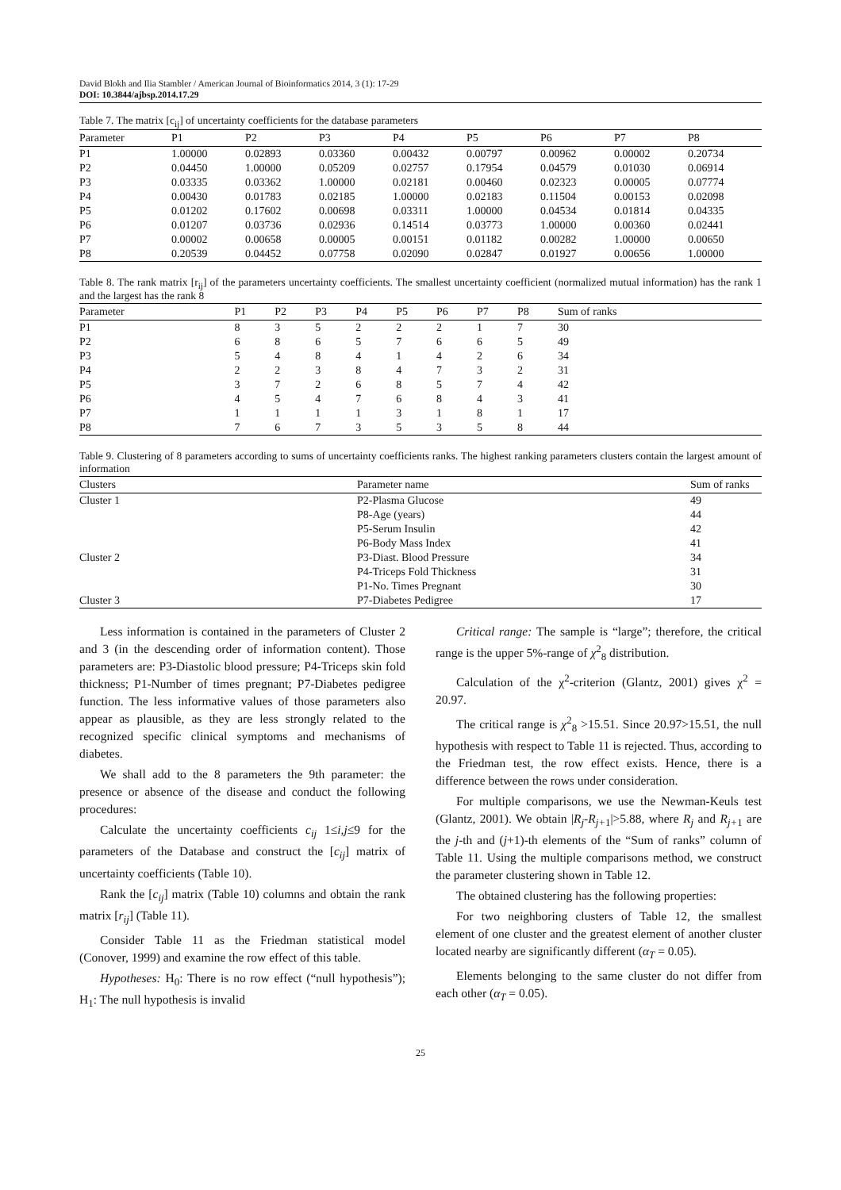David Blokh and Ilia Stambler / American Journal of Bioinformatics 2014, 3 (1): 17-29
DOI: 10.3844/ajbsp.2014.17.29
Table 7. The matrix [c <sub>ij</sub> ] of uncertainty coefficients for the database parameters
| Parameter | P1 | P2 | P3 | P4 | P5 | P6 | P7 | P8 |
| --- | --- | --- | --- | --- | --- | --- | --- | --- |
| P1 | 1.00000 | 0.02893 | 0.03360 | 0.00432 | 0.00797 | 0.00962 | 0.00002 | 0.20734 |
| P2 | 0.04450 | 1.00000 | 0.05209 | 0.02757 | 0.17954 | 0.04579 | 0.01030 | 0.06914 |
| P3 | 0.03335 | 0.03362 | 1.00000 | 0.02181 | 0.00460 | 0.02323 | 0.00005 | 0.07774 |
| P4 | 0.00430 | 0.01783 | 0.02185 | 1.00000 | 0.02183 | 0.11504 | 0.00153 | 0.02098 |
| P5 | 0.01202 | 0.17602 | 0.00698 | 0.03311 | 1.00000 | 0.04534 | 0.01814 | 0.04335 |
| P6 | 0.01207 | 0.03736 | 0.02936 | 0.14514 | 0.03773 | 1.00000 | 0.00360 | 0.02441 |
| P7 | 0.00002 | 0.00658 | 0.00005 | 0.00151 | 0.01182 | 0.00282 | 1.00000 | 0.00650 |
| P8 | 0.20539 | 0.04452 | 0.07758 | 0.02090 | 0.02847 | 0.01927 | 0.00656 | 1.00000 |
Table 8. The rank matrix [r <sub>ij</sub> ] of the parameters uncertainty coefficients. The smallest uncertainty coefficient (normalized mutual information) has the rank 1 and the largest has the rank 8
| Parameter | P1 | P2 | P3 | P4 | P5 | P6 | P7 | P8 | Sum of ranks |
| --- | --- | --- | --- | --- | --- | --- | --- | --- | --- |
| P1 | 8 | 3 | 5 | 2 | 2 | 2 | 1 | 7 | 30 |
| P2 | 6 | 8 | 6 | 5 | 7 | 6 | 6 | 5 | 49 |
| P3 | 5 | 4 | 8 | 4 | 1 | 4 | 2 | 6 | 34 |
| P4 | 2 | 2 | 3 | 8 | 4 | 7 | 3 | 2 | 31 |
| P5 | 3 | 7 | 2 | 6 | 8 | 5 | 7 | 4 | 42 |
| P6 | 4 | 5 | 4 | 7 | 6 | 8 | 4 | 3 | 41 |
| P7 | 1 | 1 | 1 | 1 | 3 | 1 | 8 | 1 | 17 |
| P8 | 7 | 6 | 7 | 3 | 5 | 3 | 5 | 8 | 44 |
Table 9. Clustering of 8 parameters according to sums of uncertainty coefficients ranks. The highest ranking parameters clusters contain the largest amount of information
| Clusters | Parameter name | Sum of ranks |
| --- | --- | --- |
| Cluster 1 | P2-Plasma Glucose | 49 |
| | P8-Age (years) | 44 |
| | P5-Serum Insulin | 42 |
| | P6-Body Mass Index | 41 |
| Cluster 2 | P3-Diast. Blood Pressure | 34 |
| | P4-Triceps Fold Thickness | 31 |
| | P1-No. Times Pregnant | 30 |
| Cluster 3 | P7-Diabetes Pedigree | 17 |
Less information is contained in the parameters of Cluster 2 and 3 (in the descending order of information content). Those parameters are: P3-Diastolic blood pressure; P4-Triceps skin fold thickness; P1-Number of times pregnant; P7-Diabetes pedigree function. The less informative values of those parameters also appear as plausible, as they are less strongly related to the recognized specific clinical symptoms and mechanisms of diabetes.
We shall add to the 8 parameters the 9th parameter: the presence or absence of the disease and conduct the following procedures:
Calculate the uncertainty coefficients c<sub>ij</sub> 1≤i,j≤9 for the parameters of the Database and construct the [c<sub>ij</sub>] matrix of uncertainty coefficients (Table 10).
Rank the [c<sub>ij</sub>] matrix (Table 10) columns and obtain the rank matrix [r<sub>ij</sub>] (Table 11).
Consider Table 11 as the Friedman statistical model (Conover, 1999) and examine the row effect of this table.
Hypotheses: H<sub>0</sub>: There is no row effect (“null hypothesis”); H<sub>1</sub>: The null hypothesis is invalid
Critical range: The sample is “large”; therefore, the critical range is the upper 5%-range of χ<sup>2</sup><sub>8</sub> distribution.
Calculation of the χ<sup>2</sup>-criterion (Glantz, 2001) gives χ<sup>2</sup> = 20.97.
The critical range is χ<sup>2</sup><sub>8</sub> >15.51. Since 20.97>15.51, the null hypothesis with respect to Table 11 is rejected. Thus, according to the Friedman test, the row effect exists. Hence, there is a difference between the rows under consideration.
For multiple comparisons, we use the Newman-Keuls test (Glantz, 2001). We obtain |R<sub>j</sub>-R<sub>j+</sub><sub>1</sub>|>5.88, where R<sub>j</sub> and R<sub>j+</sub><sub>1</sub> are the j-th and (j+1)-th elements of the “Sum of ranks” column of Table 11. Using the multiple comparisons method, we construct the parameter clustering shown in Table 12.
The obtained clustering has the following properties:
For two neighboring clusters of Table 12, the smallest element of one cluster and the greatest element of another cluster located nearby are significantly different (α<sub>T</sub> = 0.05).
Elements belonging to the same cluster do not differ from each other (α<sub>T</sub> = 0.05).
25